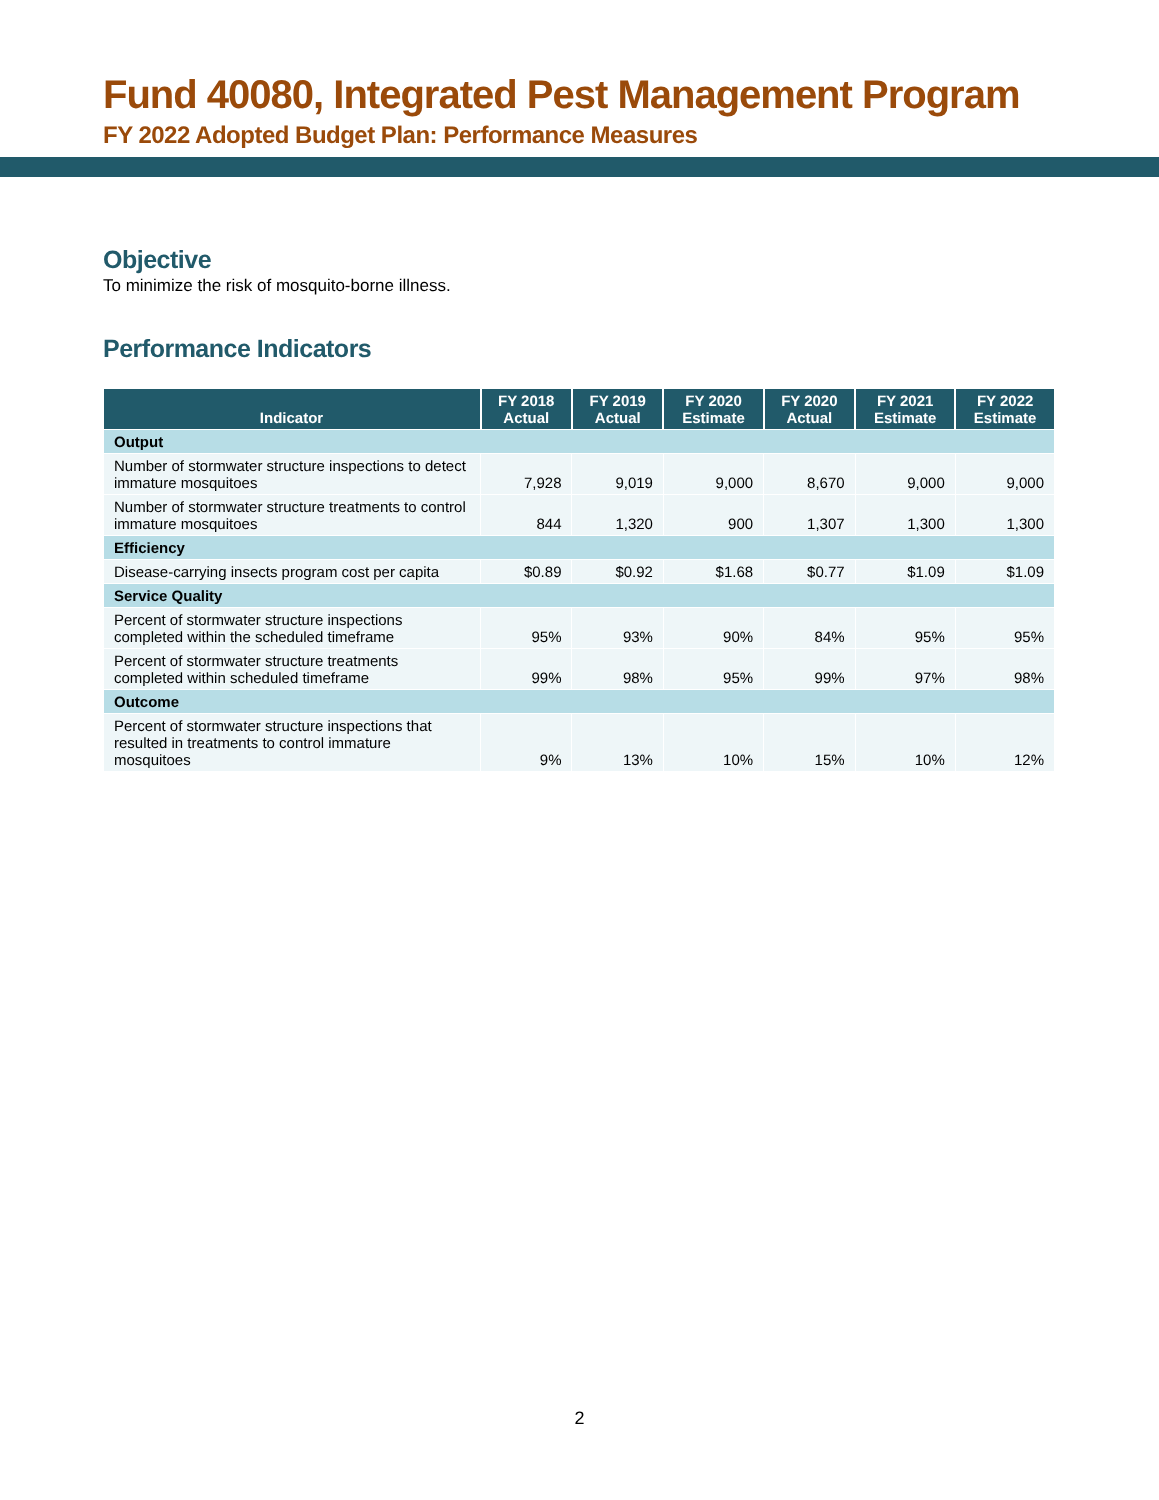Fund 40080, Integrated Pest Management Program
FY 2022 Adopted Budget Plan: Performance Measures
Objective
To minimize the risk of mosquito-borne illness.
Performance Indicators
| Indicator | FY 2018 Actual | FY 2019 Actual | FY 2020 Estimate | FY 2020 Actual | FY 2021 Estimate | FY 2022 Estimate |
| --- | --- | --- | --- | --- | --- | --- |
| Output | | | | | | |
| Number of stormwater structure inspections to detect immature mosquitoes | 7,928 | 9,019 | 9,000 | 8,670 | 9,000 | 9,000 |
| Number of stormwater structure treatments to control immature mosquitoes | 844 | 1,320 | 900 | 1,307 | 1,300 | 1,300 |
| Efficiency | | | | | | |
| Disease-carrying insects program cost per capita | $0.89 | $0.92 | $1.68 | $0.77 | $1.09 | $1.09 |
| Service Quality | | | | | | |
| Percent of stormwater structure inspections completed within the scheduled timeframe | 95% | 93% | 90% | 84% | 95% | 95% |
| Percent of stormwater structure treatments completed within scheduled timeframe | 99% | 98% | 95% | 99% | 97% | 98% |
| Outcome | | | | | | |
| Percent of stormwater structure inspections that resulted in treatments to control immature mosquitoes | 9% | 13% | 10% | 15% | 10% | 12% |
2